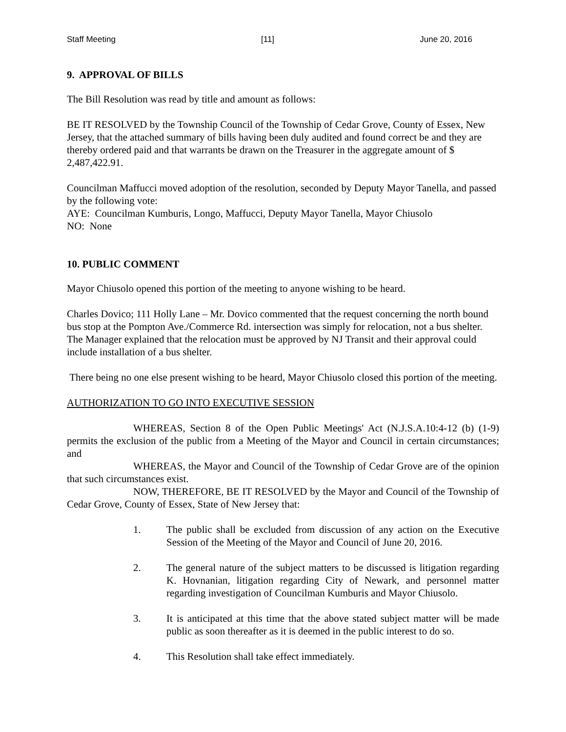Staff Meeting [11] June 20, 2016
9. APPROVAL OF BILLS
The Bill Resolution was read by title and amount as follows:
BE IT RESOLVED by the Township Council of the Township of Cedar Grove, County of Essex, New Jersey, that the attached summary of bills having been duly audited and found correct be and they are thereby ordered paid and that warrants be drawn on the Treasurer in the aggregate amount of $ 2,487,422.91.
Councilman Maffucci moved adoption of the resolution, seconded by Deputy Mayor Tanella, and passed by the following vote:
AYE: Councilman Kumburis, Longo, Maffucci, Deputy Mayor Tanella, Mayor Chiusolo
NO: None
10. PUBLIC COMMENT
Mayor Chiusolo opened this portion of the meeting to anyone wishing to be heard.
Charles Dovico; 111 Holly Lane – Mr. Dovico commented that the request concerning the north bound bus stop at the Pompton Ave./Commerce Rd. intersection was simply for relocation, not a bus shelter. The Manager explained that the relocation must be approved by NJ Transit and their approval could include installation of a bus shelter.
There being no one else present wishing to be heard, Mayor Chiusolo closed this portion of the meeting.
AUTHORIZATION TO GO INTO EXECUTIVE SESSION
WHEREAS, Section 8 of the Open Public Meetings' Act (N.J.S.A.10:4-12 (b) (1-9) permits the exclusion of the public from a Meeting of the Mayor and Council in certain circumstances; and
WHEREAS, the Mayor and Council of the Township of Cedar Grove are of the opinion that such circumstances exist.
NOW, THEREFORE, BE IT RESOLVED by the Mayor and Council of the Township of Cedar Grove, County of Essex, State of New Jersey that:
1. The public shall be excluded from discussion of any action on the Executive Session of the Meeting of the Mayor and Council of June 20, 2016.
2. The general nature of the subject matters to be discussed is litigation regarding K. Hovnanian, litigation regarding City of Newark, and personnel matter regarding investigation of Councilman Kumburis and Mayor Chiusolo.
3. It is anticipated at this time that the above stated subject matter will be made public as soon thereafter as it is deemed in the public interest to do so.
4. This Resolution shall take effect immediately.